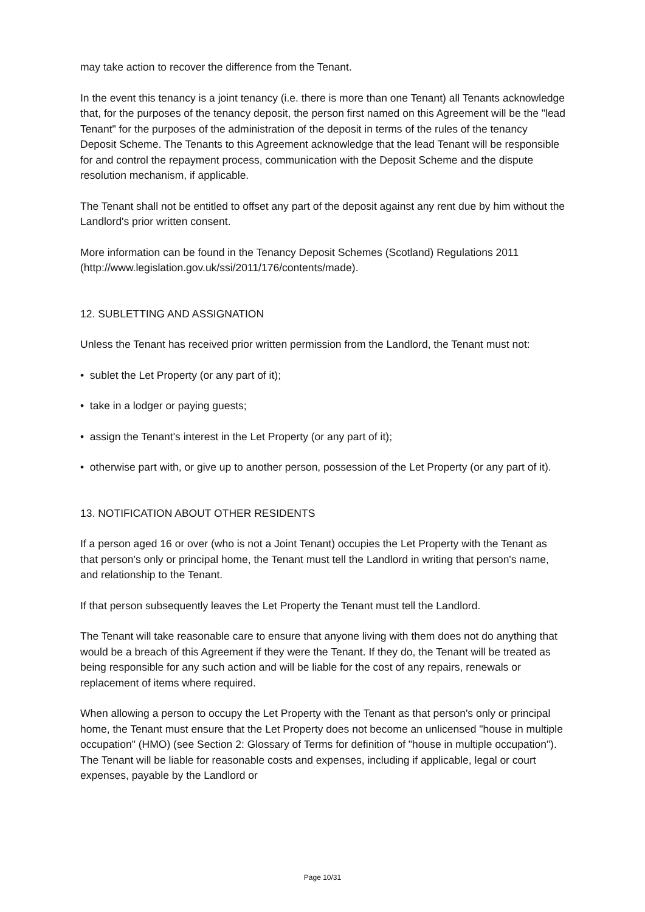may take action to recover the difference from the Tenant.
In the event this tenancy is a joint tenancy (i.e. there is more than one Tenant) all Tenants acknowledge that, for the purposes of the tenancy deposit, the person first named on this Agreement will be the "lead Tenant" for the purposes of the administration of the deposit in terms of the rules of the tenancy Deposit Scheme. The Tenants to this Agreement acknowledge that the lead Tenant will be responsible for and control the repayment process, communication with the Deposit Scheme and the dispute resolution mechanism, if applicable.
The Tenant shall not be entitled to offset any part of the deposit against any rent due by him without the Landlord's prior written consent.
More information can be found in the Tenancy Deposit Schemes (Scotland) Regulations 2011
(http://www.legislation.gov.uk/ssi/2011/176/contents/made).
12. SUBLETTING AND ASSIGNATION
Unless the Tenant has received prior written permission from the Landlord, the Tenant must not:
• sublet the Let Property (or any part of it);
• take in a lodger or paying guests;
• assign the Tenant's interest in the Let Property (or any part of it);
• otherwise part with, or give up to another person, possession of the Let Property (or any part of it).
13. NOTIFICATION ABOUT OTHER RESIDENTS
If a person aged 16 or over (who is not a Joint Tenant) occupies the Let Property with the Tenant as that person's only or principal home, the Tenant must tell the Landlord in writing that person's name, and relationship to the Tenant.
If that person subsequently leaves the Let Property the Tenant must tell the Landlord.
The Tenant will take reasonable care to ensure that anyone living with them does not do anything that would be a breach of this Agreement if they were the Tenant. If they do, the Tenant will be treated as being responsible for any such action and will be liable for the cost of any repairs, renewals or replacement of items where required.
When allowing a person to occupy the Let Property with the Tenant as that person's only or principal home, the Tenant must ensure that the Let Property does not become an unlicensed "house in multiple occupation" (HMO) (see Section 2: Glossary of Terms for definition of "house in multiple occupation"). The Tenant will be liable for reasonable costs and expenses, including if applicable, legal or court expenses, payable by the Landlord or
Page 10/31